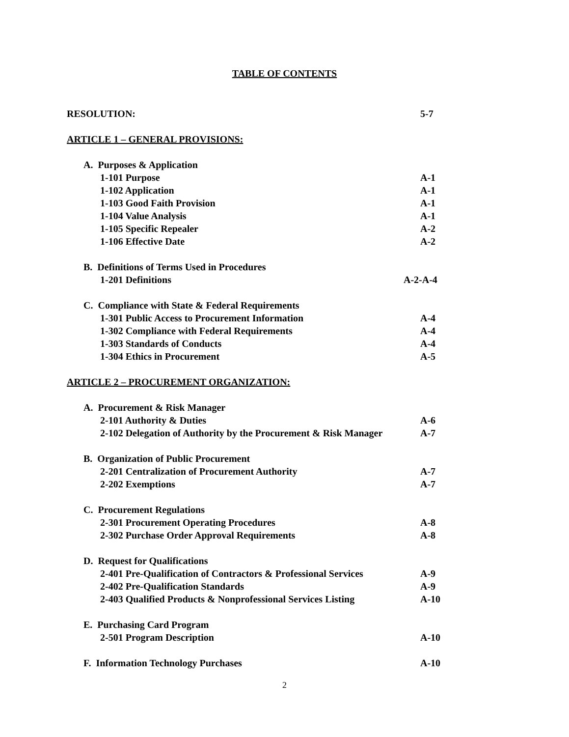TABLE OF CONTENTS
RESOLUTION: 5-7
ARTICLE 1 – GENERAL PROVISIONS:
A. Purposes & Application
1-101 Purpose A-1
1-102 Application A-1
1-103 Good Faith Provision A-1
1-104 Value Analysis A-1
1-105 Specific Repealer A-2
1-106 Effective Date A-2
B. Definitions of Terms Used in Procedures
1-201 Definitions A-2-A-4
C. Compliance with State & Federal Requirements
1-301 Public Access to Procurement Information A-4
1-302 Compliance with Federal Requirements A-4
1-303 Standards of Conducts A-4
1-304 Ethics in Procurement A-5
ARTICLE 2 – PROCUREMENT ORGANIZATION:
A. Procurement & Risk Manager
2-101 Authority & Duties A-6
2-102 Delegation of Authority by the Procurement & Risk Manager A-7
B. Organization of Public Procurement
2-201 Centralization of Procurement Authority A-7
2-202 Exemptions A-7
C. Procurement Regulations
2-301 Procurement Operating Procedures A-8
2-302 Purchase Order Approval Requirements A-8
D. Request for Qualifications
2-401 Pre-Qualification of Contractors & Professional Services A-9
2-402 Pre-Qualification Standards A-9
2-403 Qualified Products & Nonprofessional Services Listing A-10
E. Purchasing Card Program
2-501 Program Description A-10
F. Information Technology Purchases A-10
2